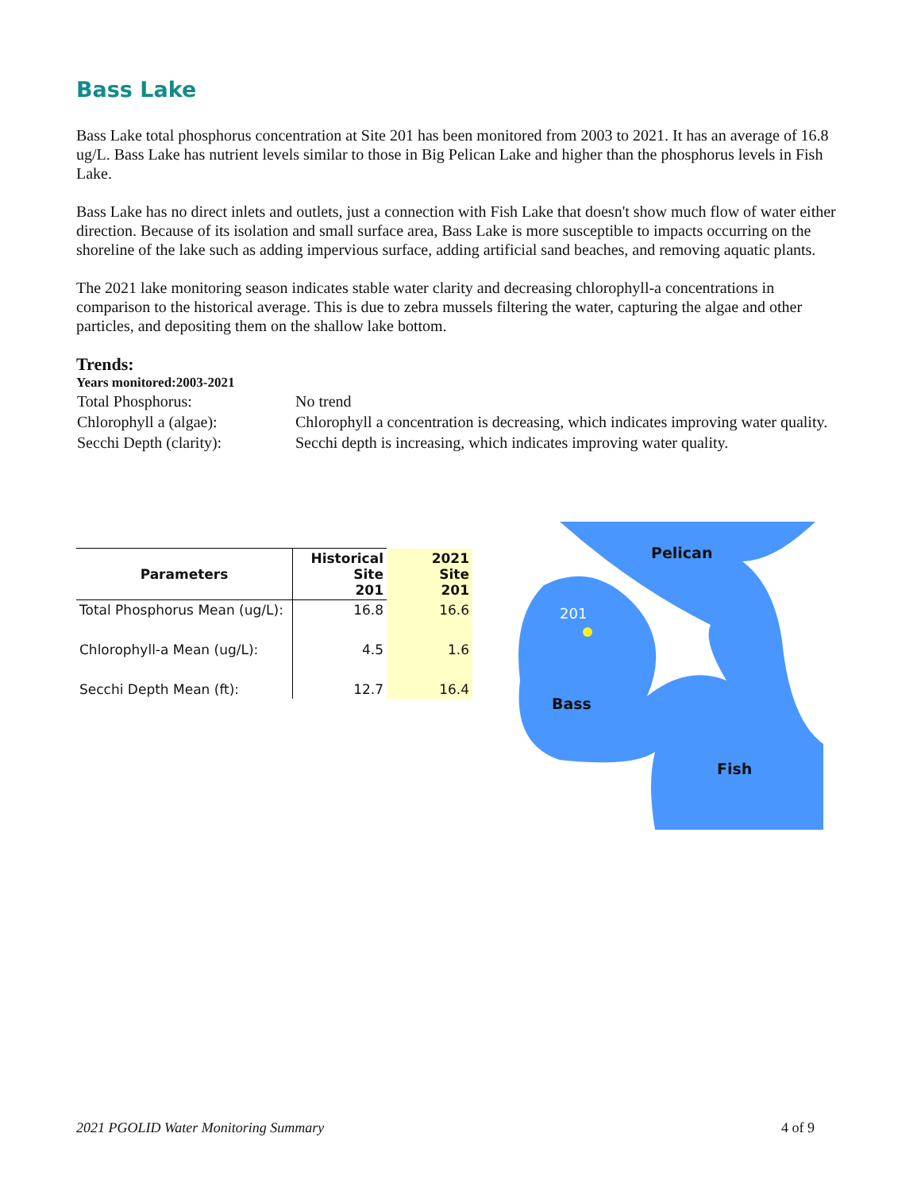Bass Lake
Bass Lake total phosphorus concentration at Site 201 has been monitored from 2003 to 2021. It has an average of 16.8 ug/L. Bass Lake has nutrient levels similar to those in Big Pelican Lake and higher than the phosphorus levels in Fish Lake.
Bass Lake has no direct inlets and outlets, just a connection with Fish Lake that doesn't show much flow of water either direction. Because of its isolation and small surface area, Bass Lake is more susceptible to impacts occurring on the shoreline of the lake such as adding impervious surface, adding artificial sand beaches, and removing aquatic plants.
The 2021 lake monitoring season indicates stable water clarity and decreasing chlorophyll-a concentrations in comparison to the historical average. This is due to zebra mussels filtering the water, capturing the algae and other particles, and depositing them on the shallow lake bottom.
Trends:
Years monitored:2003-2021
| Total Phosphorus: | No trend |
| Chlorophyll a (algae): | Chlorophyll a concentration is decreasing, which indicates improving water quality. |
| Secchi Depth (clarity): | Secchi depth is increasing, which indicates improving water quality. |
| Parameters | Historical Site 201 | 2021 Site 201 |
| --- | --- | --- |
| Total Phosphorus Mean (ug/L): | 16.8 | 16.6 |
| Chlorophyll-a Mean (ug/L): | 4.5 | 1.6 |
| Secchi Depth Mean (ft): | 12.7 | 16.4 |
Pelican
201
Bass
Fish
2021 PGOLID Water Monitoring Summary 4 of 9